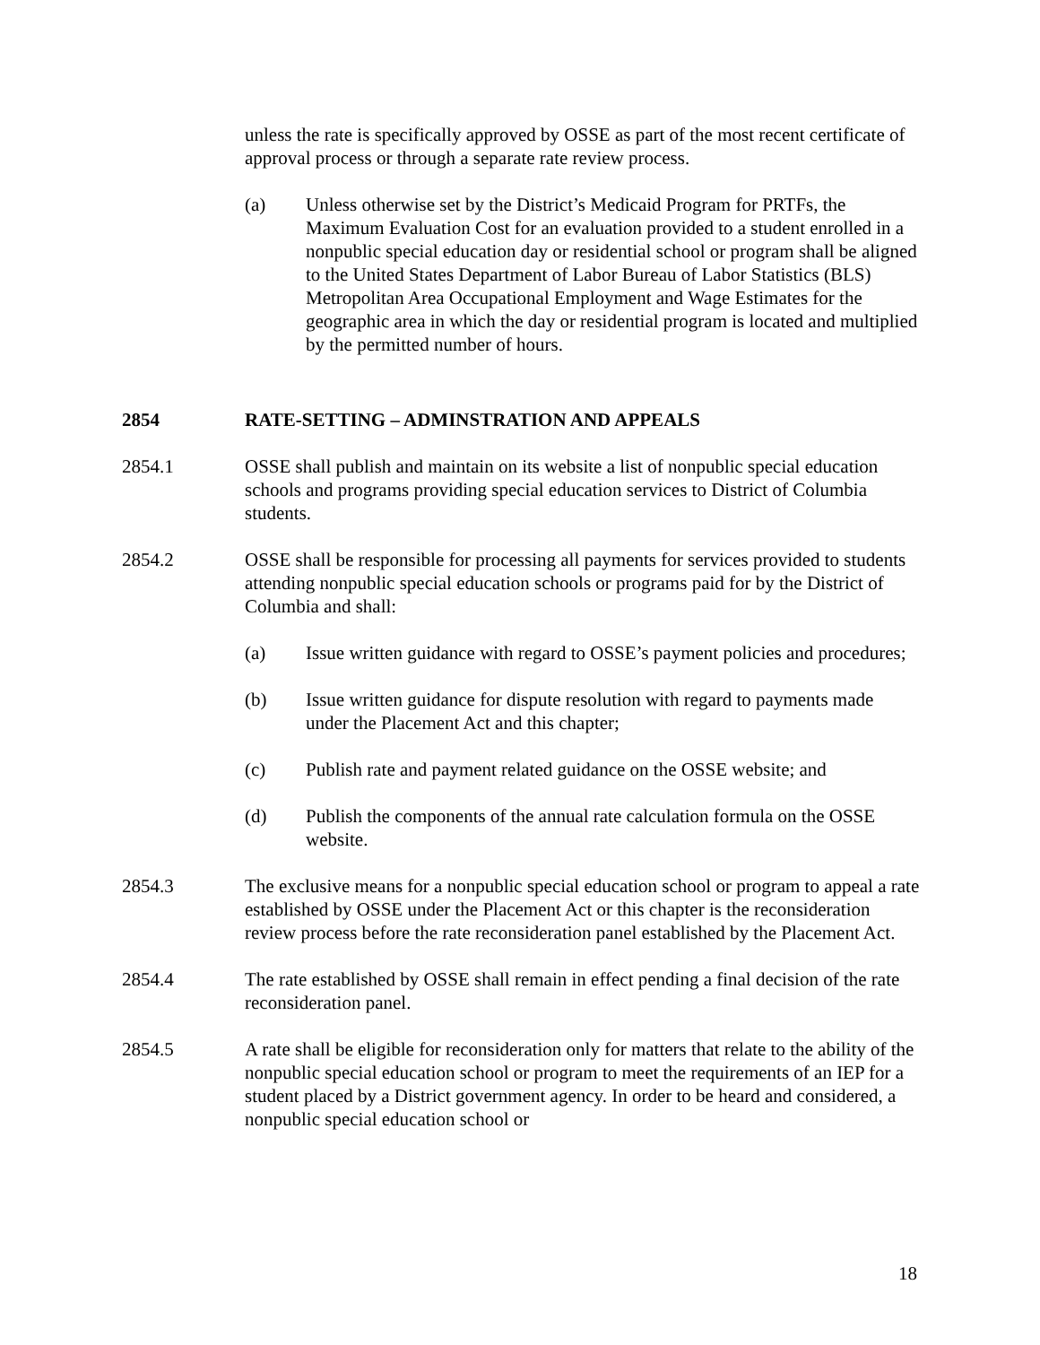unless the rate is specifically approved by OSSE as part of the most recent certificate of approval process or through a separate rate review process.
(a) Unless otherwise set by the District’s Medicaid Program for PRTFs, the Maximum Evaluation Cost for an evaluation provided to a student enrolled in a nonpublic special education day or residential school or program shall be aligned to the United States Department of Labor Bureau of Labor Statistics (BLS) Metropolitan Area Occupational Employment and Wage Estimates for the geographic area in which the day or residential program is located and multiplied by the permitted number of hours.
2854 RATE-SETTING – ADMINSTRATION AND APPEALS
2854.1 OSSE shall publish and maintain on its website a list of nonpublic special education schools and programs providing special education services to District of Columbia students.
2854.2 OSSE shall be responsible for processing all payments for services provided to students attending nonpublic special education schools or programs paid for by the District of Columbia and shall:
(a) Issue written guidance with regard to OSSE’s payment policies and procedures;
(b) Issue written guidance for dispute resolution with regard to payments made under the Placement Act and this chapter;
(c) Publish rate and payment related guidance on the OSSE website; and
(d) Publish the components of the annual rate calculation formula on the OSSE website.
2854.3 The exclusive means for a nonpublic special education school or program to appeal a rate established by OSSE under the Placement Act or this chapter is the reconsideration review process before the rate reconsideration panel established by the Placement Act.
2854.4 The rate established by OSSE shall remain in effect pending a final decision of the rate reconsideration panel.
2854.5 A rate shall be eligible for reconsideration only for matters that relate to the ability of the nonpublic special education school or program to meet the requirements of an IEP for a student placed by a District government agency. In order to be heard and considered, a nonpublic special education school or
18